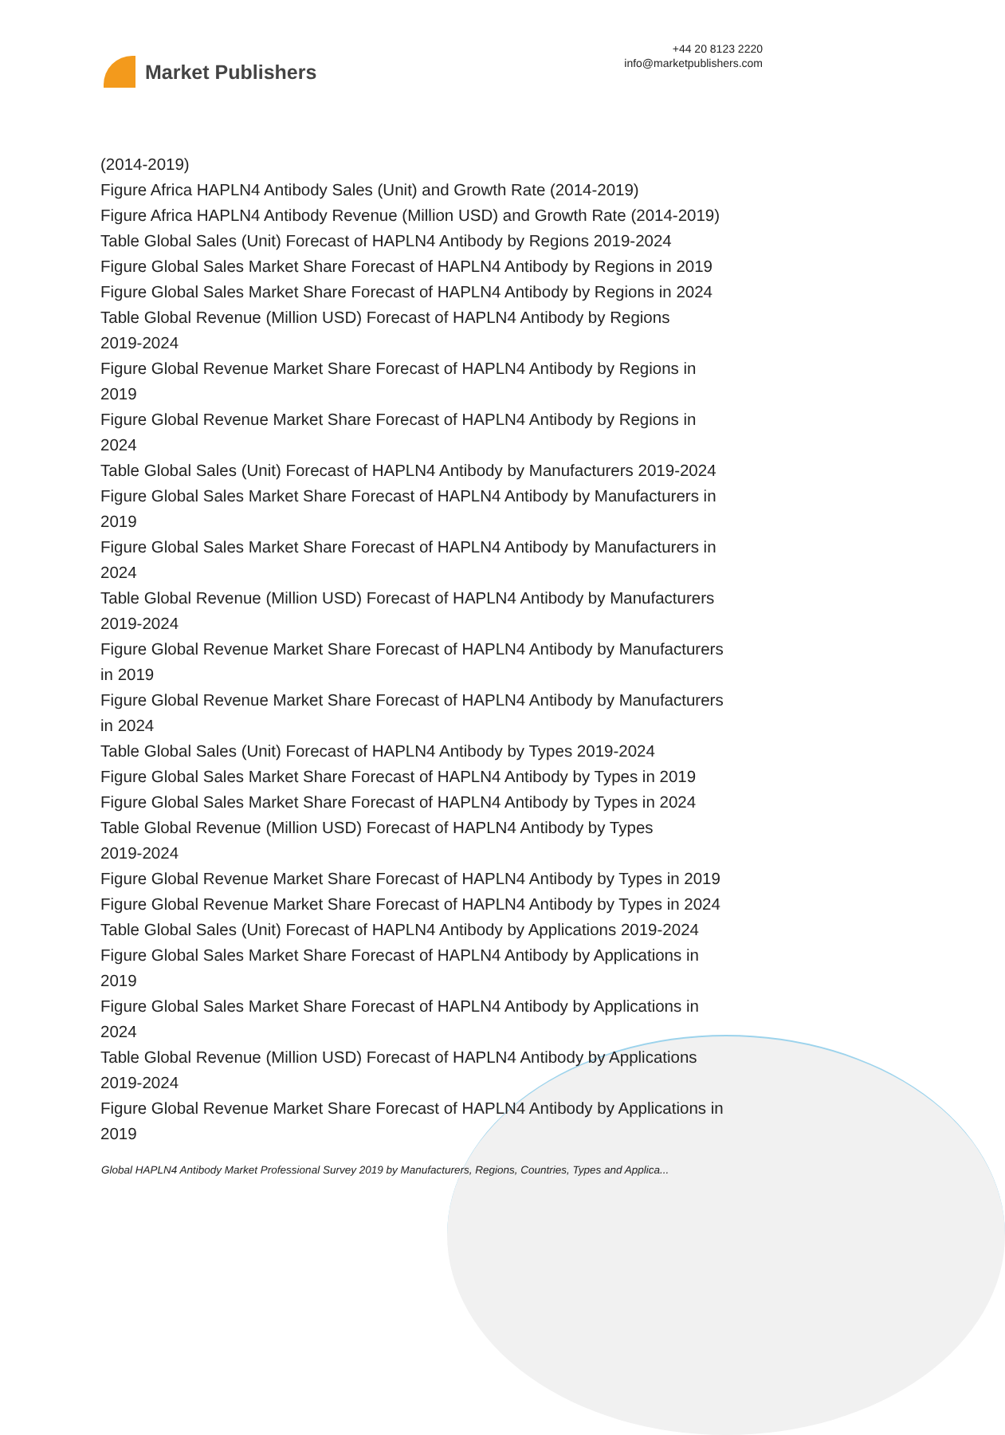Market Publishers
+44 20 8123 2220
info@marketpublishers.com
(2014-2019)
Figure Africa HAPLN4 Antibody Sales (Unit) and Growth Rate (2014-2019)
Figure Africa HAPLN4 Antibody Revenue (Million USD) and Growth Rate (2014-2019)
Table Global Sales (Unit) Forecast of HAPLN4 Antibody by Regions 2019-2024
Figure Global Sales Market Share Forecast of HAPLN4 Antibody by Regions in 2019
Figure Global Sales Market Share Forecast of HAPLN4 Antibody by Regions in 2024
Table Global Revenue (Million USD) Forecast of HAPLN4 Antibody by Regions
2019-2024
Figure Global Revenue Market Share Forecast of HAPLN4 Antibody by Regions in
2019
Figure Global Revenue Market Share Forecast of HAPLN4 Antibody by Regions in
2024
Table Global Sales (Unit) Forecast of HAPLN4 Antibody by Manufacturers 2019-2024
Figure Global Sales Market Share Forecast of HAPLN4 Antibody by Manufacturers in
2019
Figure Global Sales Market Share Forecast of HAPLN4 Antibody by Manufacturers in
2024
Table Global Revenue (Million USD) Forecast of HAPLN4 Antibody by Manufacturers
2019-2024
Figure Global Revenue Market Share Forecast of HAPLN4 Antibody by Manufacturers
in 2019
Figure Global Revenue Market Share Forecast of HAPLN4 Antibody by Manufacturers
in 2024
Table Global Sales (Unit) Forecast of HAPLN4 Antibody by Types 2019-2024
Figure Global Sales Market Share Forecast of HAPLN4 Antibody by Types in 2019
Figure Global Sales Market Share Forecast of HAPLN4 Antibody by Types in 2024
Table Global Revenue (Million USD) Forecast of HAPLN4 Antibody by Types
2019-2024
Figure Global Revenue Market Share Forecast of HAPLN4 Antibody by Types in 2019
Figure Global Revenue Market Share Forecast of HAPLN4 Antibody by Types in 2024
Table Global Sales (Unit) Forecast of HAPLN4 Antibody by Applications 2019-2024
Figure Global Sales Market Share Forecast of HAPLN4 Antibody by Applications in
2019
Figure Global Sales Market Share Forecast of HAPLN4 Antibody by Applications in
2024
Table Global Revenue (Million USD) Forecast of HAPLN4 Antibody by Applications
2019-2024
Figure Global Revenue Market Share Forecast of HAPLN4 Antibody by Applications in
2019
Global HAPLN4 Antibody Market Professional Survey 2019 by Manufacturers, Regions, Countries, Types and Applica...